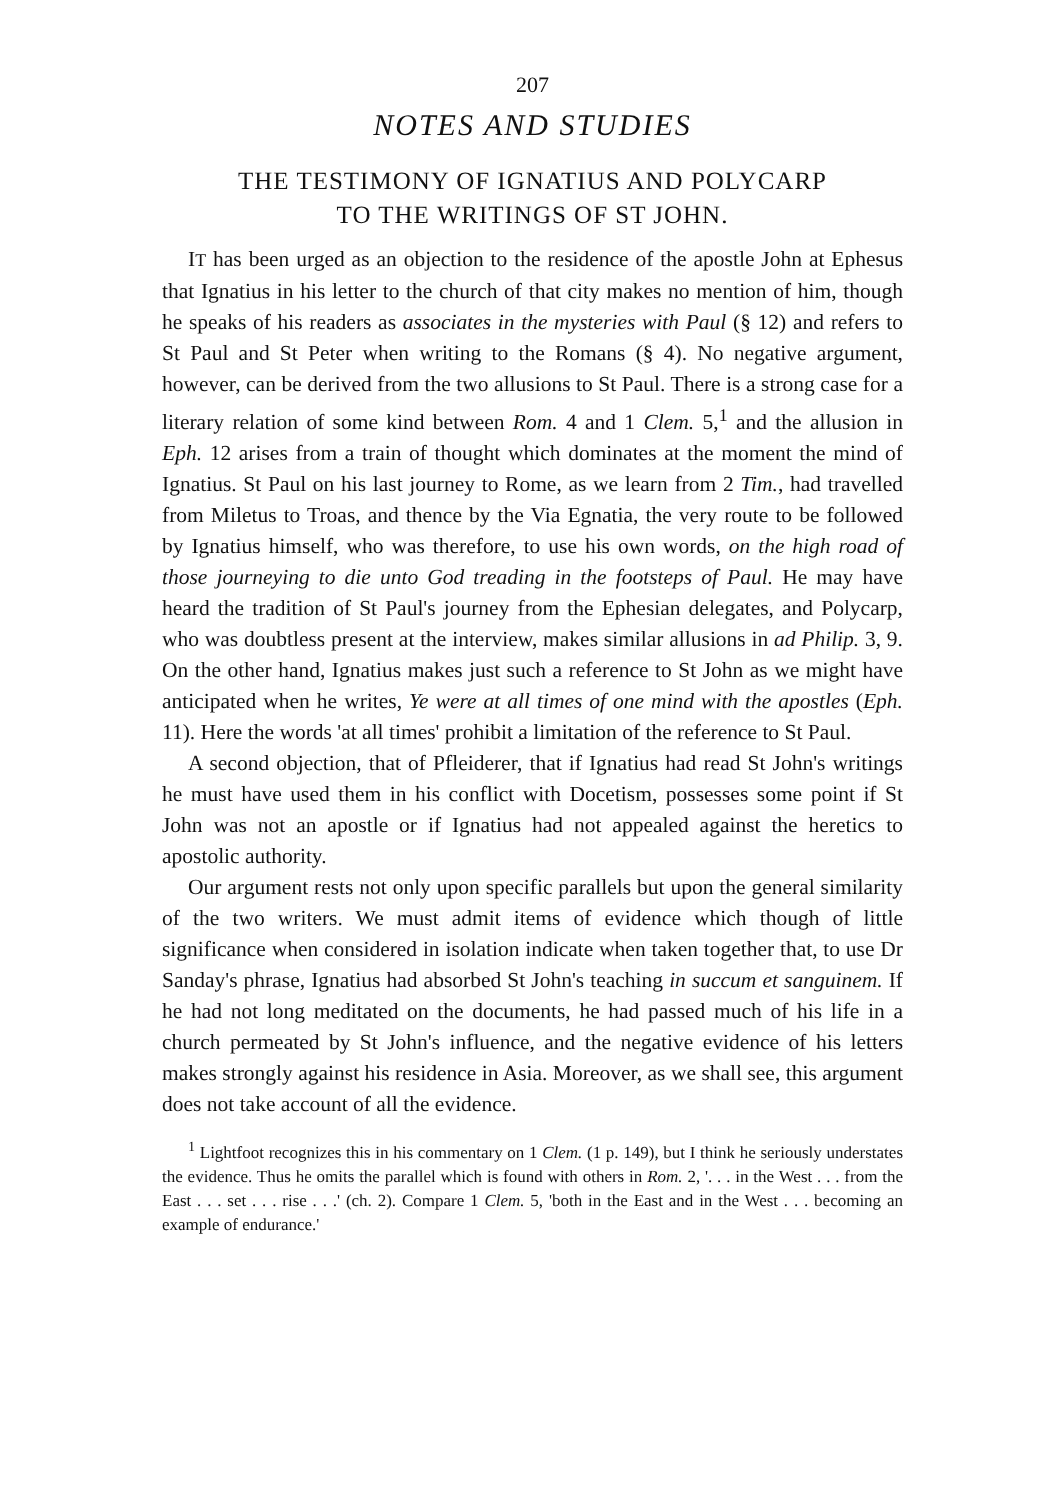207
NOTES AND STUDIES
THE TESTIMONY OF IGNATIUS AND POLYCARP
TO THE WRITINGS OF ST JOHN.
IT has been urged as an objection to the residence of the apostle John at Ephesus that Ignatius in his letter to the church of that city makes no mention of him, though he speaks of his readers as associates in the mysteries with Paul (§ 12) and refers to St Paul and St Peter when writing to the Romans (§ 4). No negative argument, however, can be derived from the two allusions to St Paul. There is a strong case for a literary relation of some kind between Rom. 4 and 1 Clem. 5,<sup>1</sup> and the allusion in Eph. 12 arises from a train of thought which dominates at the moment the mind of Ignatius. St Paul on his last journey to Rome, as we learn from 2 Tim., had travelled from Miletus to Troas, and thence by the Via Egnatia, the very route to be followed by Ignatius himself, who was therefore, to use his own words, on the high road of those journeying to die unto God treading in the footsteps of Paul. He may have heard the tradition of St Paul's journey from the Ephesian delegates, and Polycarp, who was doubtless present at the interview, makes similar allusions in ad Philip. 3, 9. On the other hand, Ignatius makes just such a reference to St John as we might have anticipated when he writes, Ye were at all times of one mind with the apostles (Eph. 11). Here the words 'at all times' prohibit a limitation of the reference to St Paul.
A second objection, that of Pfleiderer, that if Ignatius had read St John's writings he must have used them in his conflict with Docetism, possesses some point if St John was not an apostle or if Ignatius had not appealed against the heretics to apostolic authority.
Our argument rests not only upon specific parallels but upon the general similarity of the two writers. We must admit items of evidence which though of little significance when considered in isolation indicate when taken together that, to use Dr Sanday's phrase, Ignatius had absorbed St John's teaching in succum et sanguinem. If he had not long meditated on the documents, he had passed much of his life in a church permeated by St John's influence, and the negative evidence of his letters makes strongly against his residence in Asia. Moreover, as we shall see, this argument does not take account of all the evidence.
<sup>1</sup> Lightfoot recognizes this in his commentary on 1 Clem. (1 p. 149), but I think he seriously understates the evidence. Thus he omits the parallel which is found with others in Rom. 2, '. . . in the West . . . from the East . . . set . . . rise . . .' (ch. 2). Compare 1 Clem. 5, 'both in the East and in the West . . . becoming an example of endurance.'